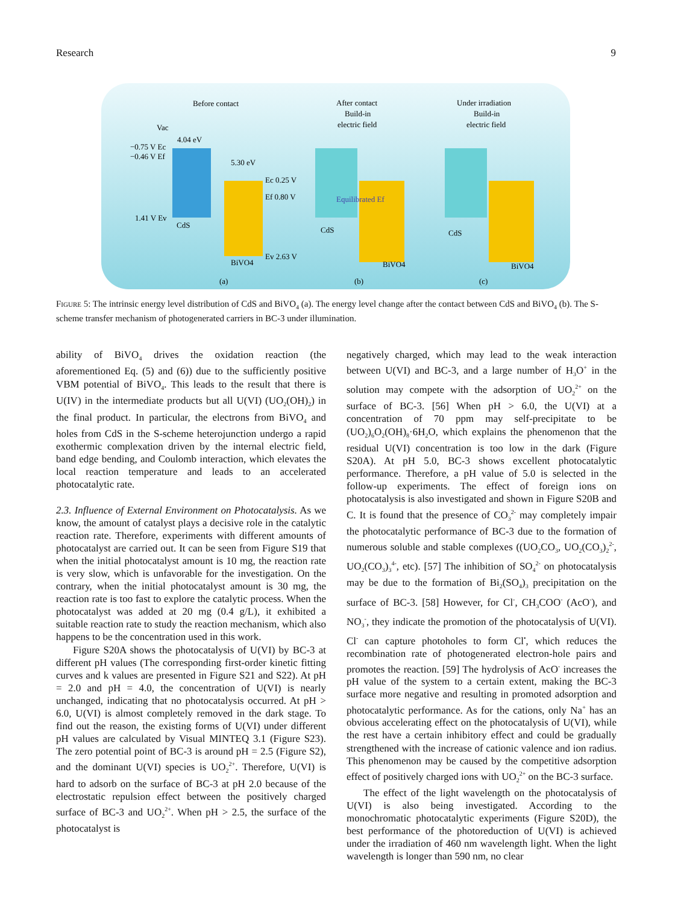Research 9
Before contact
After contact
Build-in
electric field
Under irradiation
Build-in
electric field
Vac
CdS
BiVO4
−0.75 V Ec
−0.46 V Ef
1.41 V Ev
4.04 eV
5.30 eV
Ec 0.25 V
Ef 0.80 V
Ev 2.63 V
CdS
BiVO4
Equilibrated Ef
CdS
BiVO4
(a)
(b)
(c)
Figure 5: The intrinsic energy level distribution of CdS and BiVO<sub>4</sub> (a). The energy level change after the contact between CdS and BiVO<sub>4</sub> (b). The S-scheme transfer mechanism of photogenerated carriers in BC-3 under illumination.
ability of BiVO<sub>4</sub> drives the oxidation reaction (the aforementioned Eq. (5) and (6)) due to the sufficiently positive VBM potential of BiVO<sub>4</sub>. This leads to the result that there is U(IV) in the intermediate products but all U(VI) (UO<sub>2</sub>(OH)<sub>2</sub>) in the final product. In particular, the electrons from BiVO<sub>4</sub> and holes from CdS in the S-scheme heterojunction undergo a rapid exothermic complexation driven by the internal electric field, band edge bending, and Coulomb interaction, which elevates the local reaction temperature and leads to an accelerated photocatalytic rate.
2.3. Influence of External Environment on Photocatalysis. As we know, the amount of catalyst plays a decisive role in the catalytic reaction rate. Therefore, experiments with different amounts of photocatalyst are carried out. It can be seen from Figure S19 that when the initial photocatalyst amount is 10 mg, the reaction rate is very slow, which is unfavorable for the investigation. On the contrary, when the initial photocatalyst amount is 30 mg, the reaction rate is too fast to explore the catalytic process. When the photocatalyst was added at 20 mg (0.4 g/L), it exhibited a suitable reaction rate to study the reaction mechanism, which also happens to be the concentration used in this work.
Figure S20A shows the photocatalysis of U(VI) by BC-3 at different pH values (The corresponding first-order kinetic fitting curves and k values are presented in Figure S21 and S22). At pH = 2.0 and pH = 4.0, the concentration of U(VI) is nearly unchanged, indicating that no photocatalysis occurred. At pH > 6.0, U(VI) is almost completely removed in the dark stage. To find out the reason, the existing forms of U(VI) under different pH values are calculated by Visual MINTEQ 3.1 (Figure S23). The zero potential point of BC-3 is around pH = 2.5 (Figure S2), and the dominant U(VI) species is UO<sub>2</sub><sup>2+</sup>. Therefore, U(VI) is hard to adsorb on the surface of BC-3 at pH 2.0 because of the electrostatic repulsion effect between the positively charged surface of BC-3 and UO<sub>2</sub><sup>2+</sup>. When pH > 2.5, the surface of the photocatalyst is
negatively charged, which may lead to the weak interaction between U(VI) and BC-3, and a large number of H<sub>3</sub>O<sup>+</sup> in the solution may compete with the adsorption of UO<sub>2</sub><sup>2+</sup> on the surface of BC-3. [56] When pH > 6.0, the U(VI) at a concentration of 70 ppm may self-precipitate to be (UO<sub>2</sub>)<sub>6</sub>O<sub>2</sub>(OH)<sub>8</sub>·6H<sub>2</sub>O, which explains the phenomenon that the residual U(VI) concentration is too low in the dark (Figure S20A). At pH 5.0, BC-3 shows excellent photocatalytic performance. Therefore, a pH value of 5.0 is selected in the follow-up experiments. The effect of foreign ions on photocatalysis is also investigated and shown in Figure S20B and C. It is found that the presence of CO<sub>3</sub><sup>2-</sup> may completely impair the photocatalytic performance of BC-3 due to the formation of numerous soluble and stable complexes ((UO<sub>2</sub>CO<sub>3</sub>, UO<sub>2</sub>(CO<sub>3</sub>)<sub>2</sub><sup>2-</sup>, UO<sub>2</sub>(CO<sub>3</sub>)<sub>3</sub><sup>4-</sup>, etc). [57] The inhibition of SO<sub>4</sub><sup>2-</sup> on photocatalysis may be due to the formation of Bi<sub>2</sub>(SO<sub>4</sub>)<sub>3</sub> precipitation on the surface of BC-3. [58] However, for Cl<sup>-</sup>, CH<sub>3</sub>COO<sup>-</sup> (AcO<sup>-</sup>), and NO<sub>3</sub><sup>-</sup>, they indicate the promotion of the photocatalysis of U(VI). Cl<sup>-</sup> can capture photoholes to form Cl<sup>•</sup>, which reduces the recombination rate of photogenerated electron-hole pairs and promotes the reaction. [59] The hydrolysis of AcO<sup>-</sup> increases the pH value of the system to a certain extent, making the BC-3 surface more negative and resulting in promoted adsorption and photocatalytic performance. As for the cations, only Na<sup>+</sup> has an obvious accelerating effect on the photocatalysis of U(VI), while the rest have a certain inhibitory effect and could be gradually strengthened with the increase of cationic valence and ion radius. This phenomenon may be caused by the competitive adsorption effect of positively charged ions with UO<sub>2</sub><sup>2+</sup> on the BC-3 surface.
The effect of the light wavelength on the photocatalysis of U(VI) is also being investigated. According to the monochromatic photocatalytic experiments (Figure S20D), the best performance of the photoreduction of U(VI) is achieved under the irradiation of 460 nm wavelength light. When the light wavelength is longer than 590 nm, no clear